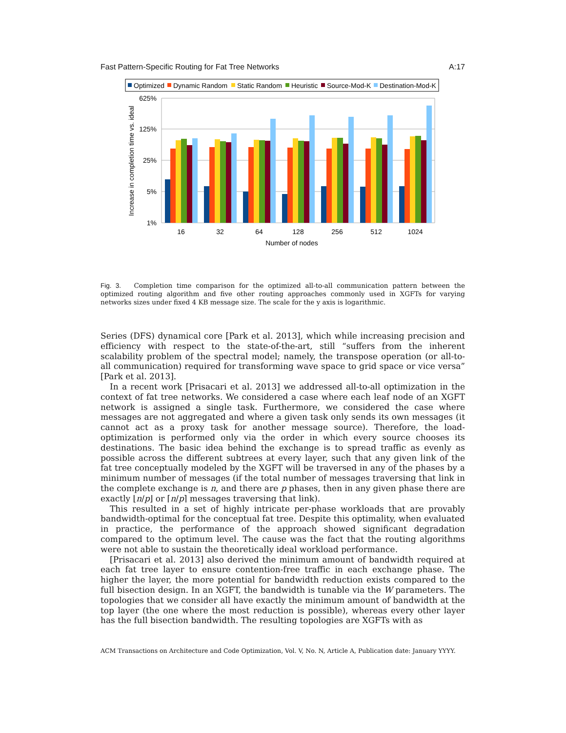Fast Pattern-Specific Routing for Fat Tree Networks A:17
Optimized
Dynamic Random
Static Random
Heuristic
Source-Mod-K
Destination-Mod-K
625%
125%
25%
5%
1%
Increase in completion time vs. ideal
16
32
64
128
256
512
1024
Number of nodes
Fig. 3. Completion time comparison for the optimized all-to-all communication pattern between the optimized routing algorithm and five other routing approaches commonly used in XGFTs for varying networks sizes under fixed 4 KB message size. The scale for the y axis is logarithmic.
Series (DFS) dynamical core [Park et al. 2013], which while increasing precision and efficiency with respect to the state-of-the-art, still “suffers from the inherent scalability problem of the spectral model; namely, the transpose operation (or all-to-all communication) required for transforming wave space to grid space or vice versa” [Park et al. 2013].
In a recent work [Prisacari et al. 2013] we addressed all-to-all optimization in the context of fat tree networks. We considered a case where each leaf node of an XGFT network is assigned a single task. Furthermore, we considered the case where messages are not aggregated and where a given task only sends its own messages (it cannot act as a proxy task for another message source). Therefore, the load-optimization is performed only via the order in which every source chooses its destinations. The basic idea behind the exchange is to spread traffic as evenly as possible across the different subtrees at every layer, such that any given link of the fat tree conceptually modeled by the XGFT will be traversed in any of the phases by a minimum number of messages (if the total number of messages traversing that link in the complete exchange is n, and there are p phases, then in any given phase there are exactly ⌊n/p⌋ or ⌈n/p⌉ messages traversing that link).
This resulted in a set of highly intricate per-phase workloads that are provably bandwidth-optimal for the conceptual fat tree. Despite this optimality, when evaluated in practice, the performance of the approach showed significant degradation compared to the optimum level. The cause was the fact that the routing algorithms were not able to sustain the theoretically ideal workload performance.
[Prisacari et al. 2013] also derived the minimum amount of bandwidth required at each fat tree layer to ensure contention-free traffic in each exchange phase. The higher the layer, the more potential for bandwidth reduction exists compared to the full bisection design. In an XGFT, the bandwidth is tunable via the W parameters. The topologies that we consider all have exactly the minimum amount of bandwidth at the top layer (the one where the most reduction is possible), whereas every other layer has the full bisection bandwidth. The resulting topologies are XGFTs with as
ACM Transactions on Architecture and Code Optimization, Vol. V, No. N, Article A, Publication date: January YYYY.